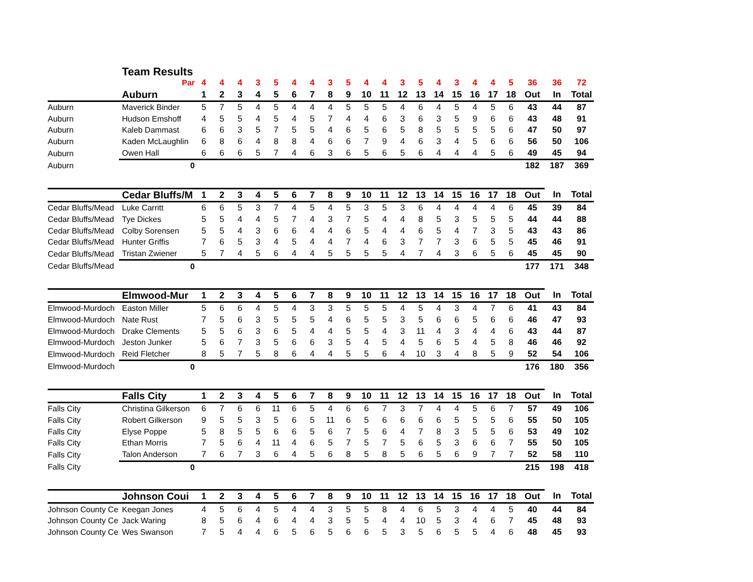Team Results
| | Par | 4 | 4 | 4 | 3 | 5 | 4 | 4 | 3 | 5 | 4 | 4 | 3 | 5 | 4 | 3 | 4 | 4 | 5 | 36 | 36 | 72 |
| | Auburn | 1 | 2 | 3 | 4 | 5 | 6 | 7 | 8 | 9 | 10 | 11 | 12 | 13 | 14 | 15 | 16 | 17 | 18 | Out | In | Total |
| Auburn | Maverick Binder | 5 | 7 | 5 | 4 | 5 | 4 | 4 | 4 | 5 | 5 | 5 | 4 | 6 | 4 | 5 | 4 | 5 | 6 | 43 | 44 | 87 |
| Auburn | Hudson Emshoff | 4 | 5 | 5 | 4 | 5 | 4 | 5 | 7 | 4 | 4 | 6 | 3 | 6 | 3 | 5 | 9 | 6 | 6 | 43 | 48 | 91 |
| Auburn | Kaleb Dammast | 6 | 6 | 3 | 5 | 7 | 5 | 5 | 4 | 6 | 5 | 6 | 5 | 8 | 5 | 5 | 5 | 5 | 6 | 47 | 50 | 97 |
| Auburn | Kaden McLaughlin | 6 | 8 | 6 | 4 | 8 | 8 | 4 | 6 | 6 | 7 | 9 | 4 | 6 | 3 | 4 | 5 | 6 | 6 | 56 | 50 | 106 |
| Auburn | Owen Hall | 6 | 6 | 6 | 5 | 7 | 4 | 6 | 3 | 6 | 5 | 6 | 5 | 6 | 4 | 4 | 4 | 5 | 6 | 49 | 45 | 94 |
| Auburn | 0 | | | | | | | | | | | | | | | | | | | 182 | 187 | 369 |
| | Cedar Bluffs/M | 1 | 2 | 3 | 4 | 5 | 6 | 7 | 8 | 9 | 10 | 11 | 12 | 13 | 14 | 15 | 16 | 17 | 18 | Out | In | Total |
| Cedar Bluffs/Mead | Luke Carritt | 6 | 6 | 5 | 3 | 7 | 4 | 5 | 4 | 5 | 3 | 5 | 3 | 6 | 4 | 4 | 4 | 4 | 6 | 45 | 39 | 84 |
| Cedar Bluffs/Mead | Tye Dickes | 5 | 5 | 4 | 4 | 5 | 7 | 4 | 3 | 7 | 5 | 4 | 4 | 8 | 5 | 3 | 5 | 5 | 5 | 44 | 44 | 88 |
| Cedar Bluffs/Mead | Colby Sorensen | 5 | 5 | 4 | 3 | 6 | 6 | 4 | 4 | 6 | 5 | 4 | 4 | 6 | 5 | 4 | 7 | 3 | 5 | 43 | 43 | 86 |
| Cedar Bluffs/Mead | Hunter Griffis | 7 | 6 | 5 | 3 | 4 | 5 | 4 | 4 | 7 | 4 | 6 | 3 | 7 | 7 | 3 | 6 | 5 | 5 | 45 | 46 | 91 |
| Cedar Bluffs/Mead | Tristan Zwiener | 5 | 7 | 4 | 5 | 6 | 4 | 4 | 5 | 5 | 5 | 5 | 4 | 7 | 4 | 3 | 6 | 5 | 6 | 45 | 45 | 90 |
| Cedar Bluffs/Mead | 0 | | | | | | | | | | | | | | | | | | | 177 | 171 | 348 |
| | Elmwood-Mur | 1 | 2 | 3 | 4 | 5 | 6 | 7 | 8 | 9 | 10 | 11 | 12 | 13 | 14 | 15 | 16 | 17 | 18 | Out | In | Total |
| Elmwood-Murdoch | Easton Miller | 5 | 6 | 6 | 4 | 5 | 4 | 3 | 3 | 5 | 5 | 5 | 4 | 5 | 4 | 3 | 4 | 7 | 6 | 41 | 43 | 84 |
| Elmwood-Murdoch | Nate Rust | 7 | 5 | 6 | 3 | 5 | 5 | 5 | 4 | 6 | 5 | 5 | 3 | 5 | 6 | 6 | 5 | 6 | 6 | 46 | 47 | 93 |
| Elmwood-Murdoch | Drake Clements | 5 | 5 | 6 | 3 | 6 | 5 | 4 | 4 | 5 | 5 | 4 | 3 | 11 | 4 | 3 | 4 | 4 | 6 | 43 | 44 | 87 |
| Elmwood-Murdoch | Jeston Junker | 5 | 6 | 7 | 3 | 5 | 6 | 6 | 3 | 5 | 4 | 5 | 4 | 5 | 6 | 5 | 4 | 5 | 8 | 46 | 46 | 92 |
| Elmwood-Murdoch | Reid Fletcher | 8 | 5 | 7 | 5 | 8 | 6 | 4 | 4 | 5 | 5 | 6 | 4 | 10 | 3 | 4 | 8 | 5 | 9 | 52 | 54 | 106 |
| Elmwood-Murdoch | 0 | | | | | | | | | | | | | | | | | | | 176 | 180 | 356 |
| | Falls City | 1 | 2 | 3 | 4 | 5 | 6 | 7 | 8 | 9 | 10 | 11 | 12 | 13 | 14 | 15 | 16 | 17 | 18 | Out | In | Total |
| Falls City | Christina Gilkerson | 6 | 7 | 6 | 6 | 11 | 6 | 5 | 4 | 6 | 6 | 7 | 3 | 7 | 4 | 4 | 5 | 6 | 7 | 57 | 49 | 106 |
| Falls City | Robert Gilkerson | 9 | 5 | 5 | 3 | 5 | 6 | 5 | 11 | 6 | 5 | 6 | 6 | 6 | 6 | 5 | 5 | 5 | 6 | 55 | 50 | 105 |
| Falls City | Elyse Poppe | 5 | 8 | 5 | 5 | 6 | 6 | 5 | 6 | 7 | 5 | 6 | 4 | 7 | 8 | 3 | 5 | 5 | 6 | 53 | 49 | 102 |
| Falls City | Ethan Morris | 7 | 5 | 6 | 4 | 11 | 4 | 6 | 5 | 7 | 5 | 7 | 5 | 6 | 5 | 3 | 6 | 6 | 7 | 55 | 50 | 105 |
| Falls City | Talon Anderson | 7 | 6 | 7 | 3 | 6 | 4 | 5 | 6 | 8 | 5 | 8 | 5 | 6 | 5 | 6 | 9 | 7 | 7 | 52 | 58 | 110 |
| Falls City | 0 | | | | | | | | | | | | | | | | | | | 215 | 198 | 418 |
| | Johnson Coui | 1 | 2 | 3 | 4 | 5 | 6 | 7 | 8 | 9 | 10 | 11 | 12 | 13 | 14 | 15 | 16 | 17 | 18 | Out | In | Total |
| Johnson County Ce | Keegan Jones | 4 | 5 | 6 | 4 | 5 | 4 | 4 | 3 | 5 | 5 | 8 | 4 | 6 | 5 | 3 | 4 | 4 | 5 | 40 | 44 | 84 |
| Johnson County Ce | Jack Waring | 8 | 5 | 6 | 4 | 6 | 4 | 4 | 3 | 5 | 5 | 4 | 4 | 10 | 5 | 3 | 4 | 6 | 7 | 45 | 48 | 93 |
| Johnson County Ce | Wes Swanson | 7 | 5 | 4 | 4 | 6 | 5 | 6 | 5 | 6 | 6 | 5 | 3 | 5 | 6 | 5 | 5 | 4 | 6 | 48 | 45 | 93 |